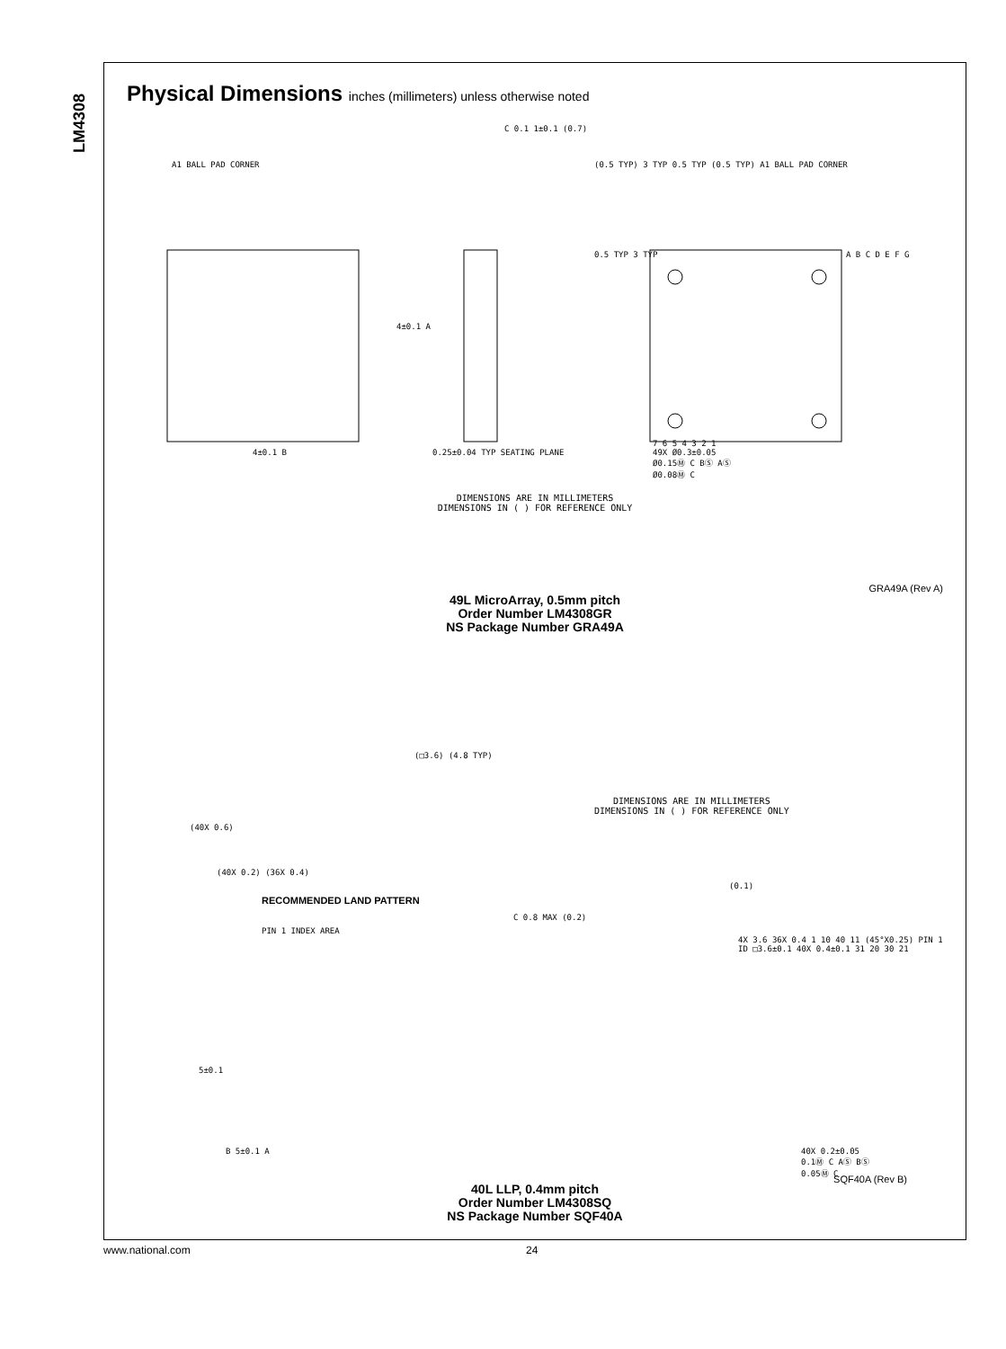LM4308
Physical Dimensions inches (millimeters) unless otherwise noted
A1 BALL PAD CORNER
4±0.1 A
4±0.1 B
C 0.1 1±0.1 (0.7)
0.25±0.04 TYP SEATING PLANE
(0.5 TYP) 3 TYP 0.5 TYP (0.5 TYP) A1 BALL PAD CORNER
0.5 TYP 3 TYP A B C D E F G
7 6 5 4 3 2 1
49X Ø0.3±0.05
Ø0.15Ⓜ C BⓈ AⓈ
Ø0.08Ⓜ C
DIMENSIONS ARE IN MILLIMETERS
DIMENSIONS IN ( ) FOR REFERENCE ONLY
GRA49A (Rev A)
49L MicroArray, 0.5mm pitch
Order Number LM4308GR
NS Package Number GRA49A
(□3.6) (4.8 TYP)
(40X 0.6)
(40X 0.2) (36X 0.4)
DIMENSIONS ARE IN MILLIMETERS
DIMENSIONS IN ( ) FOR REFERENCE ONLY
RECOMMENDED LAND PATTERN
(0.1)
C 0.8 MAX (0.2)
PIN 1 INDEX AREA
4X 3.6 36X 0.4 1 10 40 11 (45°X0.25) PIN 1 ID □3.6±0.1 40X 0.4±0.1 31 20 30 21
5±0.1
B 5±0.1 A
40X 0.2±0.05
0.1Ⓜ C AⓈ BⓈ
0.05Ⓜ C
SQF40A (Rev B)
40L LLP, 0.4mm pitch
Order Number LM4308SQ
NS Package Number SQF40A
www.national.com 24